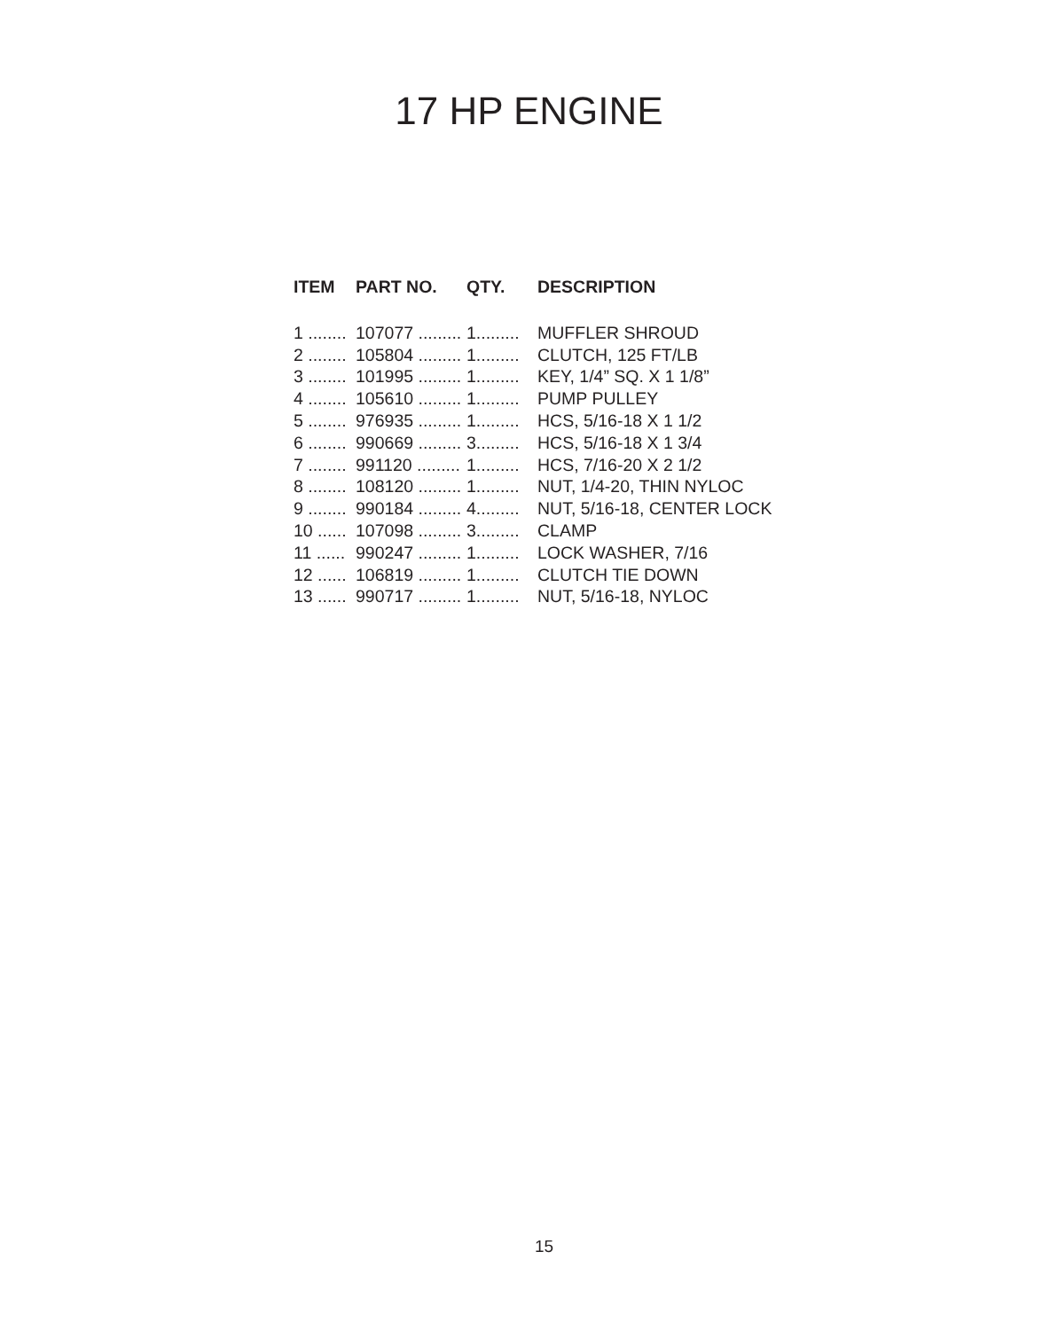17 HP ENGINE
| ITEM | PART NO. | QTY. | DESCRIPTION |
| --- | --- | --- | --- |
| 1 ........ | 107077 ......... | 1......... | MUFFLER SHROUD |
| 2 ........ | 105804 ......... | 1......... | CLUTCH, 125 FT/LB |
| 3 ........ | 101995 ......... | 1......... | KEY, 1/4” SQ. X 1 1/8” |
| 4 ........ | 105610 ......... | 1......... | PUMP PULLEY |
| 5 ........ | 976935 ......... | 1......... | HCS, 5/16-18 X 1 1/2 |
| 6 ........ | 990669 ......... | 3......... | HCS, 5/16-18 X 1 3/4 |
| 7 ........ | 991120 ......... | 1......... | HCS, 7/16-20 X 2 1/2 |
| 8 ........ | 108120 ......... | 1......... | NUT, 1/4-20, THIN NYLOC |
| 9 ........ | 990184 ......... | 4......... | NUT, 5/16-18, CENTER LOCK |
| 10 ...... | 107098 ......... | 3......... | CLAMP |
| 11 ...... | 990247 ......... | 1......... | LOCK WASHER, 7/16 |
| 12 ...... | 106819 ......... | 1......... | CLUTCH TIE DOWN |
| 13 ...... | 990717 ......... | 1......... | NUT, 5/16-18, NYLOC |
15